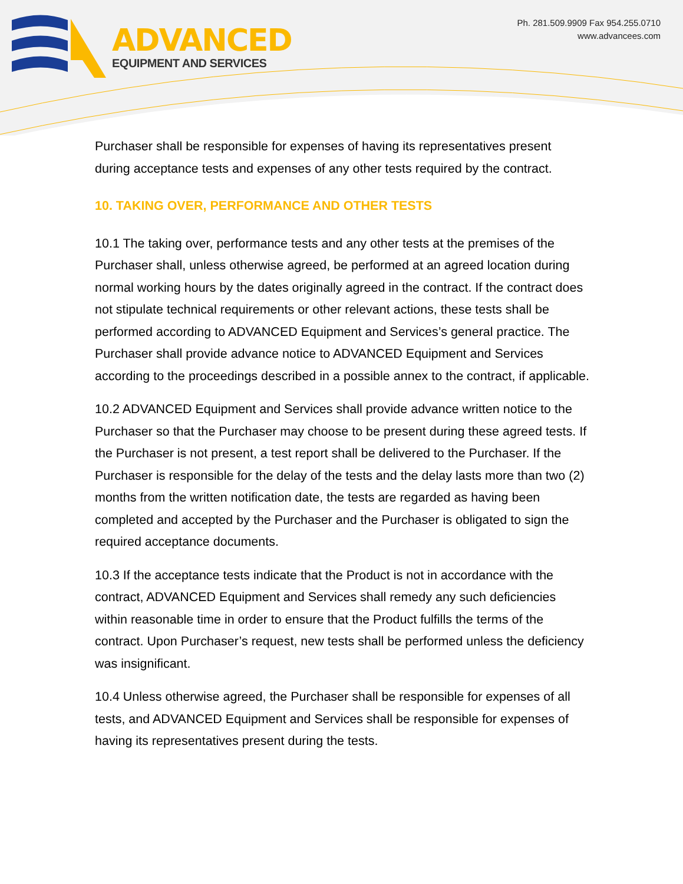ADVANCED
EQUIPMENT AND SERVICES
Ph. 281.509.9909 Fax 954.255.0710
www.advancees.com
Purchaser shall be responsible for expenses of having its representatives present during acceptance tests and expenses of any other tests required by the contract.
10. TAKING OVER, PERFORMANCE AND OTHER TESTS
10.1 The taking over, performance tests and any other tests at the premises of the Purchaser shall, unless otherwise agreed, be performed at an agreed location during normal working hours by the dates originally agreed in the contract. If the contract does not stipulate technical requirements or other relevant actions, these tests shall be performed according to ADVANCED Equipment and Services’s general practice. The Purchaser shall provide advance notice to ADVANCED Equipment and Services according to the proceedings described in a possible annex to the contract, if applicable.
10.2 ADVANCED Equipment and Services shall provide advance written notice to the Purchaser so that the Purchaser may choose to be present during these agreed tests. If the Purchaser is not present, a test report shall be delivered to the Purchaser. If the Purchaser is responsible for the delay of the tests and the delay lasts more than two (2) months from the written notification date, the tests are regarded as having been completed and accepted by the Purchaser and the Purchaser is obligated to sign the required acceptance documents.
10.3 If the acceptance tests indicate that the Product is not in accordance with the contract, ADVANCED Equipment and Services shall remedy any such deficiencies within reasonable time in order to ensure that the Product fulfills the terms of the contract. Upon Purchaser’s request, new tests shall be performed unless the deficiency was insignificant.
10.4 Unless otherwise agreed, the Purchaser shall be responsible for expenses of all tests, and ADVANCED Equipment and Services shall be responsible for expenses of having its representatives present during the tests.